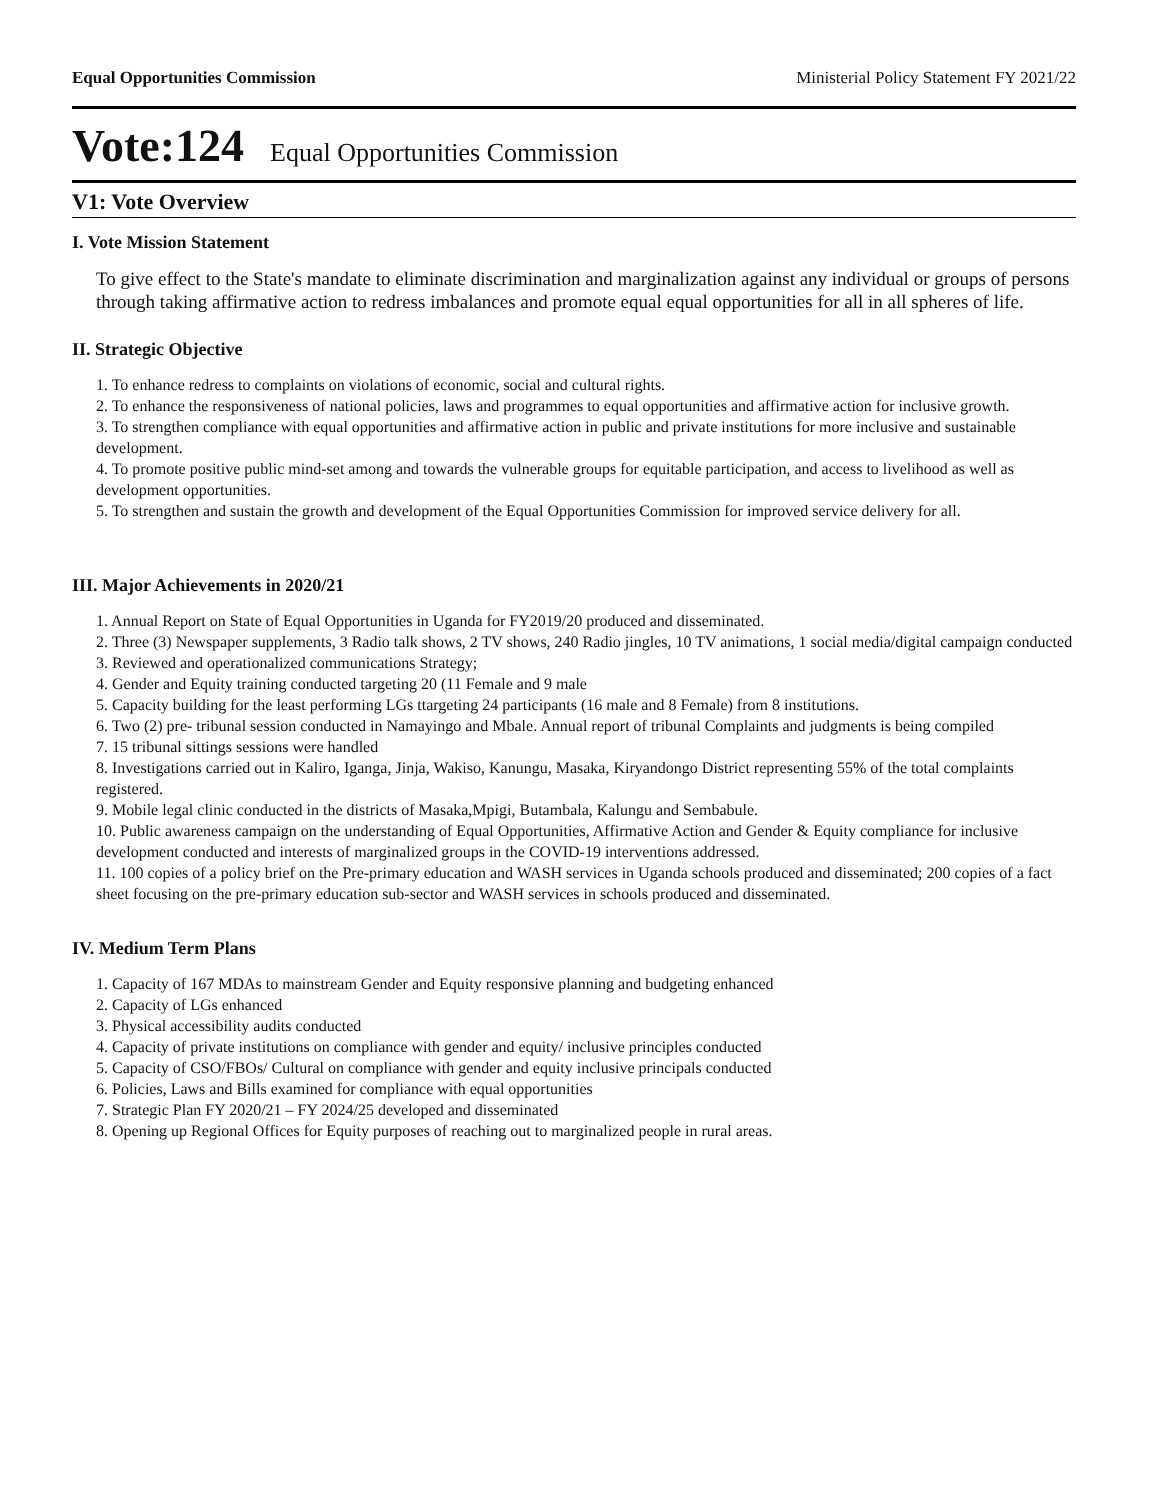Equal Opportunities Commission Ministerial Policy Statement FY 2021/22
Vote:124 Equal Opportunities Commission
V1: Vote Overview
I. Vote Mission Statement
To give effect to the State's mandate to eliminate discrimination and marginalization against any individual or groups of persons through taking affirmative action to redress imbalances and promote equal equal opportunities for all in all spheres of life.
II. Strategic Objective
1. To enhance redress to complaints on violations of economic, social and cultural rights.
2. To enhance the responsiveness of national policies, laws and programmes to equal opportunities and affirmative action for inclusive growth.
3. To strengthen compliance with equal opportunities and affirmative action in public and private institutions for more inclusive and sustainable development.
4. To promote positive public mind-set among and towards the vulnerable groups for equitable participation, and access to livelihood as well as development opportunities.
5. To strengthen and sustain the growth and development of the Equal Opportunities Commission for improved service delivery for all.
III. Major Achievements in 2020/21
1. Annual Report on State of Equal Opportunities in Uganda for FY2019/20 produced and disseminated.
2. Three (3) Newspaper supplements, 3 Radio talk shows, 2 TV shows, 240 Radio jingles, 10 TV animations, 1 social media/digital campaign conducted
3. Reviewed and operationalized communications Strategy;
4. Gender and Equity training conducted targeting 20 (11 Female and 9 male
5. Capacity building for the least performing LGs ttargeting 24 participants (16 male and 8 Female) from 8 institutions.
6. Two (2) pre- tribunal session conducted in Namayingo and Mbale. Annual report of tribunal Complaints and judgments is being compiled
7. 15 tribunal sittings sessions were handled
8. Investigations carried out in Kaliro, Iganga, Jinja, Wakiso, Kanungu, Masaka, Kiryandongo District representing 55% of the total complaints registered.
9. Mobile legal clinic conducted in the districts of Masaka,Mpigi, Butambala, Kalungu and Sembabule.
10. Public awareness campaign on the understanding of Equal Opportunities, Affirmative Action and Gender & Equity compliance for inclusive development conducted and interests of marginalized groups in the COVID-19 interventions addressed.
11. 100 copies of a policy brief on the Pre-primary education and WASH services in Uganda schools produced and disseminated; 200 copies of a fact sheet focusing on the pre-primary education sub-sector and WASH services in schools produced and disseminated.
IV. Medium Term Plans
1. Capacity of 167 MDAs to mainstream Gender and Equity responsive planning and budgeting enhanced
2. Capacity of LGs enhanced
3. Physical accessibility audits conducted
4. Capacity of private institutions on compliance with gender and equity/ inclusive principles conducted
5. Capacity of CSO/FBOs/ Cultural on compliance with gender and equity inclusive principals conducted
6. Policies, Laws and Bills examined for compliance with equal opportunities
7. Strategic Plan FY 2020/21 – FY 2024/25 developed and disseminated
8. Opening up Regional Offices for Equity purposes of reaching out to marginalized people in rural areas.